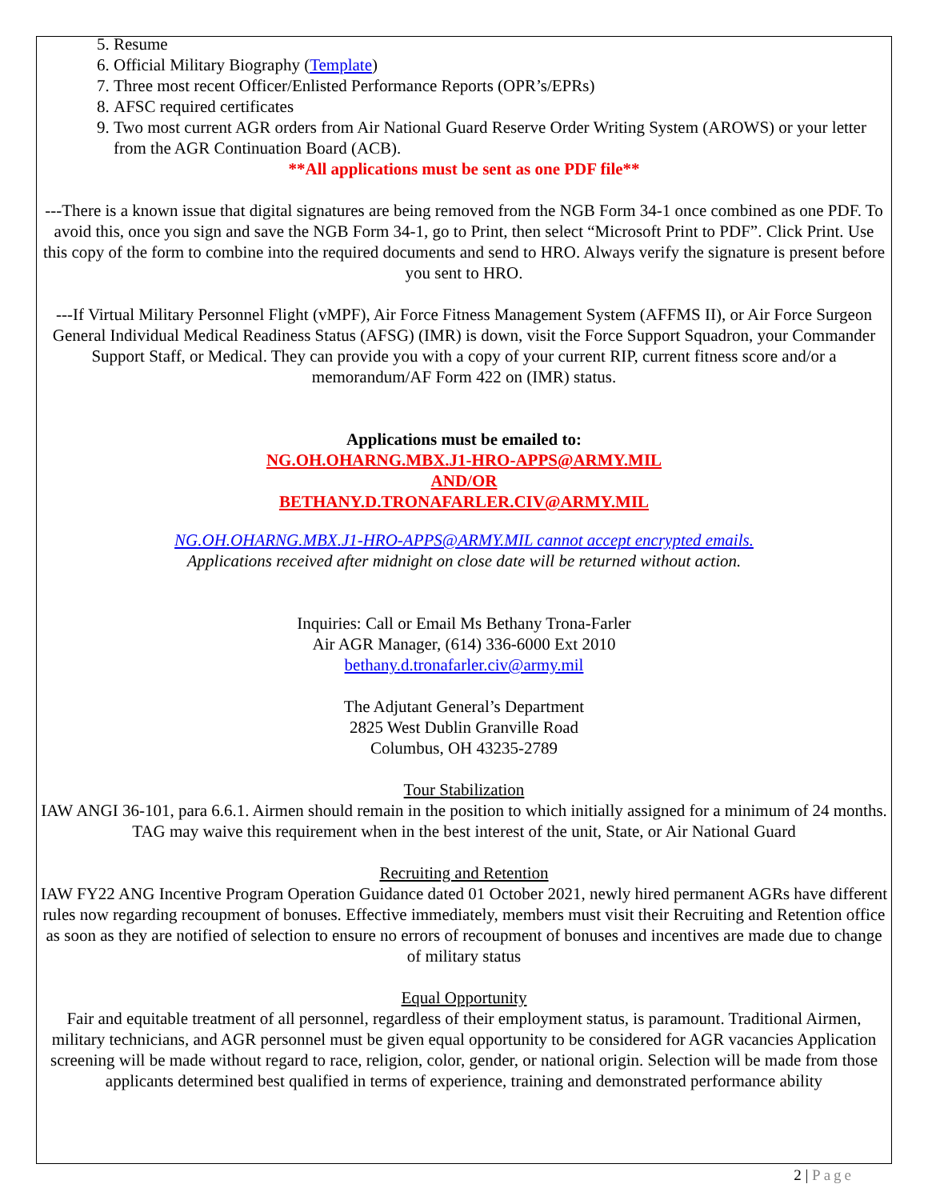5. Resume
6. Official Military Biography (Template)
7. Three most recent Officer/Enlisted Performance Reports (OPR’s/EPRs)
8. AFSC required certificates
9. Two most current AGR orders from Air National Guard Reserve Order Writing System (AROWS) or your letter from the AGR Continuation Board (ACB).
**All applications must be sent as one PDF file**
---There is a known issue that digital signatures are being removed from the NGB Form 34-1 once combined as one PDF. To avoid this, once you sign and save the NGB Form 34-1, go to Print, then select “Microsoft Print to PDF”. Click Print. Use this copy of the form to combine into the required documents and send to HRO. Always verify the signature is present before you sent to HRO.
---If Virtual Military Personnel Flight (vMPF), Air Force Fitness Management System (AFFMS II), or Air Force Surgeon General Individual Medical Readiness Status (AFSG) (IMR) is down, visit the Force Support Squadron, your Commander Support Staff, or Medical. They can provide you with a copy of your current RIP, current fitness score and/or a memorandum/AF Form 422 on (IMR) status.
Applications must be emailed to:
NG.OH.OHARNG.MBX.J1-HRO-APPS@ARMY.MIL
AND/OR
BETHANY.D.TRONAFARLER.CIV@ARMY.MIL
NG.OH.OHARNG.MBX.J1-HRO-APPS@ARMY.MIL cannot accept encrypted emails.
Applications received after midnight on close date will be returned without action.
Inquiries: Call or Email Ms Bethany Trona-Farler
Air AGR Manager, (614) 336-6000 Ext 2010
bethany.d.tronafarler.civ@army.mil
The Adjutant General’s Department
2825 West Dublin Granville Road
Columbus, OH 43235-2789
Tour Stabilization
IAW ANGI 36-101, para 6.6.1. Airmen should remain in the position to which initially assigned for a minimum of 24 months. TAG may waive this requirement when in the best interest of the unit, State, or Air National Guard
Recruiting and Retention
IAW FY22 ANG Incentive Program Operation Guidance dated 01 October 2021, newly hired permanent AGRs have different rules now regarding recoupment of bonuses. Effective immediately, members must visit their Recruiting and Retention office as soon as they are notified of selection to ensure no errors of recoupment of bonuses and incentives are made due to change of military status
Equal Opportunity
Fair and equitable treatment of all personnel, regardless of their employment status, is paramount. Traditional Airmen, military technicians, and AGR personnel must be given equal opportunity to be considered for AGR vacancies Application screening will be made without regard to race, religion, color, gender, or national origin. Selection will be made from those applicants determined best qualified in terms of experience, training and demonstrated performance ability
2 | Page